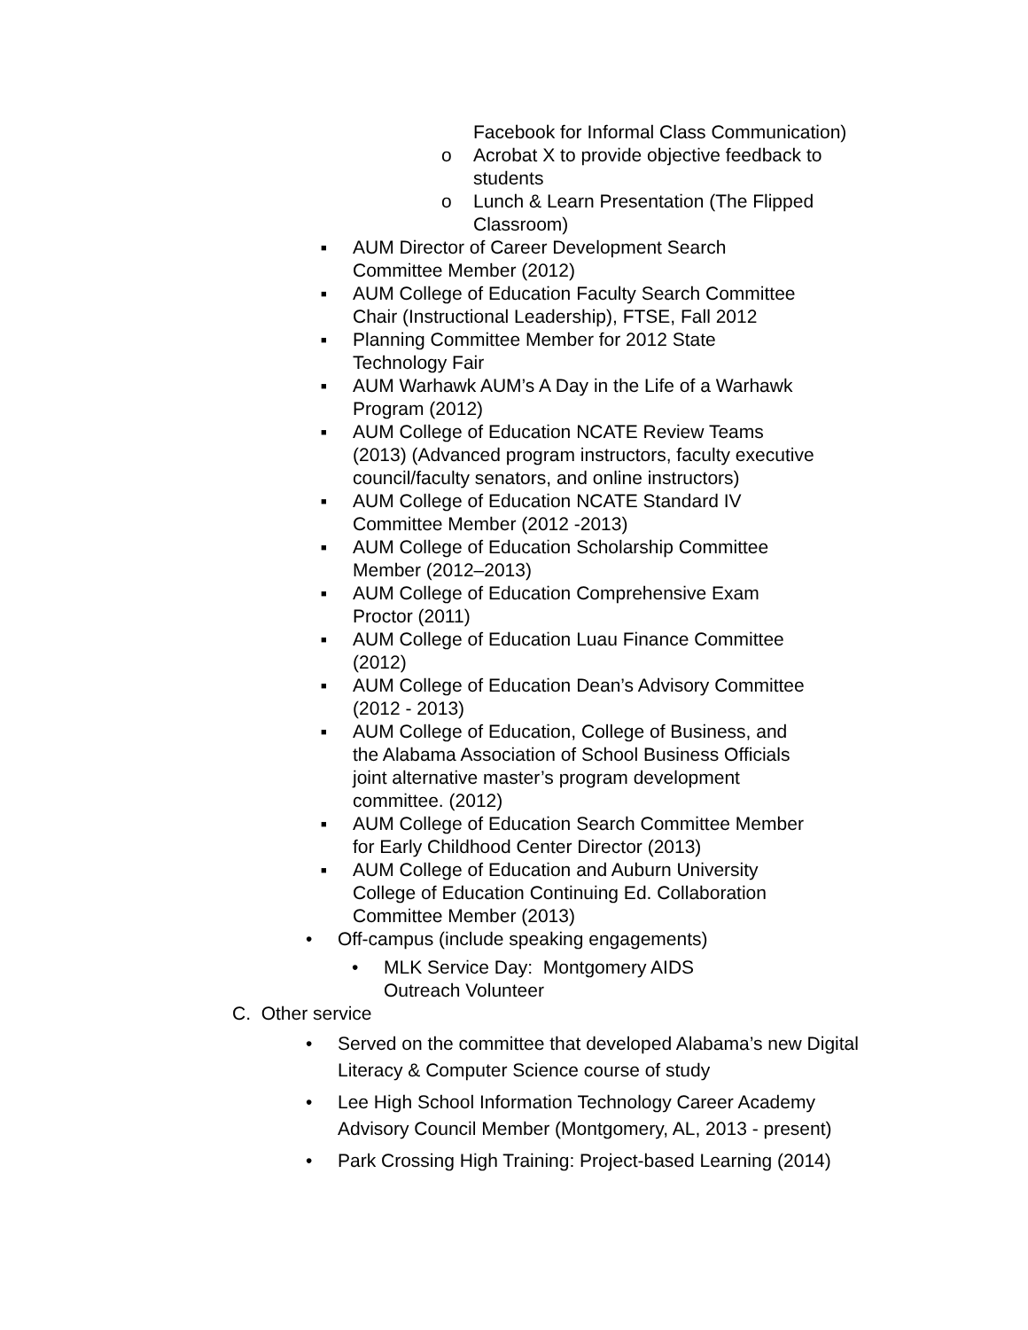Facebook for Informal Class Communication)
o Acrobat X to provide objective feedback to students
o Lunch & Learn Presentation (The Flipped Classroom)
■ AUM Director of Career Development Search
Committee Member (2012)
■ AUM College of Education Faculty Search Committee
Chair (Instructional Leadership), FTSE, Fall 2012
■ Planning Committee Member for 2012 State
Technology Fair
■ AUM Warhawk AUM’s A Day in the Life of a Warhawk
Program (2012)
■ AUM College of Education NCATE Review Teams
(2013) (Advanced program instructors, faculty executive
council/faculty senators, and online instructors)
■ AUM College of Education NCATE Standard IV
Committee Member (2012 -2013)
■ AUM College of Education Scholarship Committee
Member (2012–2013)
■ AUM College of Education Comprehensive Exam
Proctor (2011)
■ AUM College of Education Luau Finance Committee
(2012)
■ AUM College of Education Dean’s Advisory Committee
(2012 - 2013)
■ AUM College of Education, College of Business, and
the Alabama Association of School Business Officials
joint alternative master’s program development
committee. (2012)
■ AUM College of Education Search Committee Member
for Early Childhood Center Director (2013)
■ AUM College of Education and Auburn University
College of Education Continuing Ed. Collaboration
Committee Member (2013)
• Off-campus (include speaking engagements)
• MLK Service Day: Montgomery AIDS Outreach Volunteer
C. Other service
• Served on the committee that developed Alabama’s new Digital Literacy & Computer Science course of study
• Lee High School Information Technology Career Academy Advisory Council Member (Montgomery, AL, 2013 - present)
• Park Crossing High Training: Project-based Learning (2014)